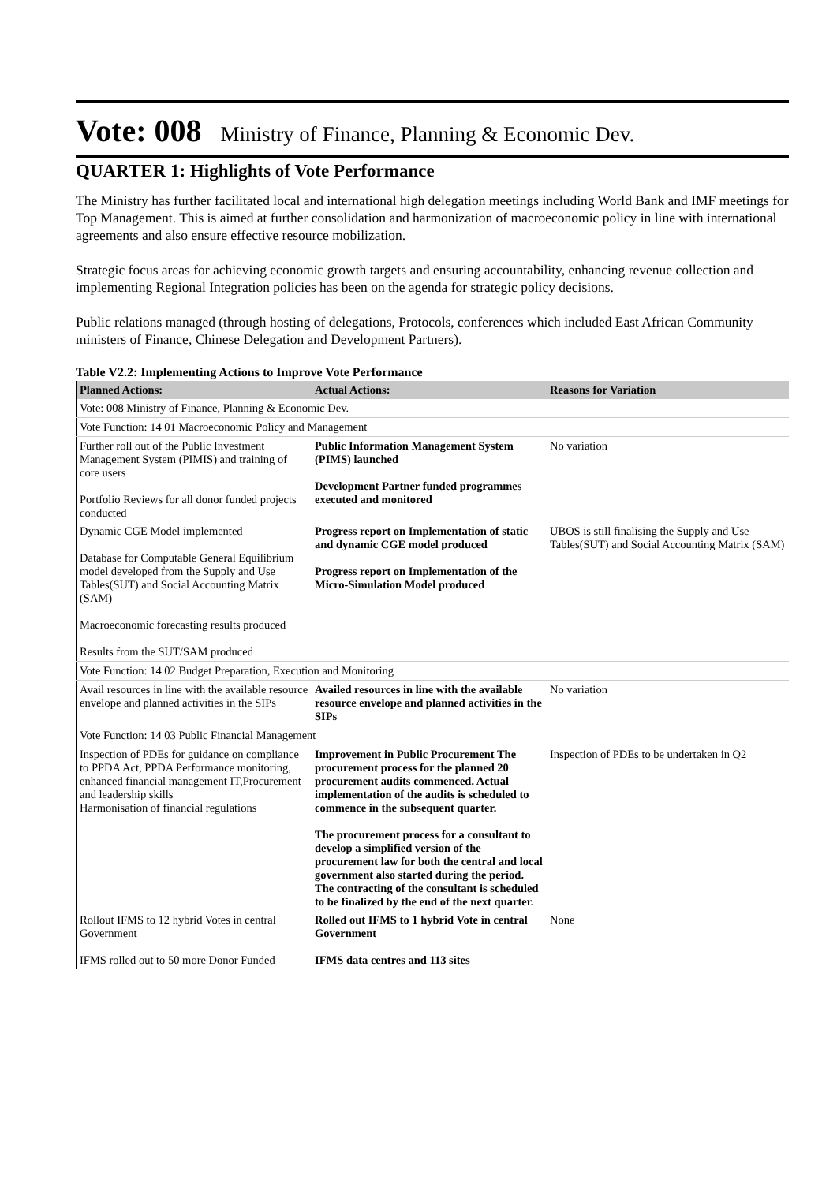Vote: 008 Ministry of Finance, Planning & Economic Dev.
QUARTER 1: Highlights of Vote Performance
The Ministry has further facilitated local and international high delegation meetings including World Bank and IMF meetings for Top Management. This is aimed at further consolidation and harmonization of macroeconomic policy in line with international agreements and also ensure effective resource mobilization.
Strategic focus areas for achieving economic growth targets and ensuring accountability, enhancing revenue collection and implementing Regional Integration policies has been on the agenda for strategic policy decisions.
Public relations managed (through hosting of delegations, Protocols, conferences which included East African Community ministers of Finance, Chinese Delegation and Development Partners).
Table V2.2: Implementing Actions to Improve Vote Performance
| Planned Actions: | Actual Actions: | Reasons for Variation |
| --- | --- | --- |
| Vote: 008 Ministry of Finance, Planning & Economic Dev. | | |
| Vote Function: 14 01 Macroeconomic Policy and Management | | |
| Further roll out of the Public Investment Management System (PIMIS) and training of core users Portfolio Reviews for all donor funded projects conducted | Public Information Management System (PIMS) launched Development Partner funded programmes executed and monitored | No variation |
| Dynamic CGE Model implemented Database for Computable General Equilibrium model developed from the Supply and Use Tables(SUT) and Social Accounting Matrix (SAM) Macroeconomic forecasting results produced Results from the SUT/SAM produced | Progress report on Implementation of static and dynamic CGE model produced Progress report on Implementation of the Micro-Simulation Model produced | UBOS is still finalising the Supply and Use Tables(SUT) and Social Accounting Matrix (SAM) |
| Vote Function: 14 02 Budget Preparation, Execution and Monitoring | | |
| Avail resources in line with the available resource envelope and planned activities in the SIPs | Availed resources in line with the available resource envelope and planned activities in the SIPs | No variation |
| Vote Function: 14 03 Public Financial Management | | |
| Inspection of PDEs for guidance on compliance to PPDA Act, PPDA Performance monitoring, enhanced financial management IT,Procurement and leadership skills Harmonisation of financial regulations | Improvement in Public Procurement The procurement process for the planned 20 procurement audits commenced. Actual implementation of the audits is scheduled to commence in the subsequent quarter. The procurement process for a consultant to develop a simplified version of the procurement law for both the central and local government also started during the period. The contracting of the consultant is scheduled to be finalized by the end of the next quarter. | Inspection of PDEs to be undertaken in Q2 |
| Rollout IFMS to 12 hybrid Votes in central Government IFMS rolled out to 50 more Donor Funded | Rolled out IFMS to 1 hybrid Vote in central Government IFMS data centres and 113 sites | None |